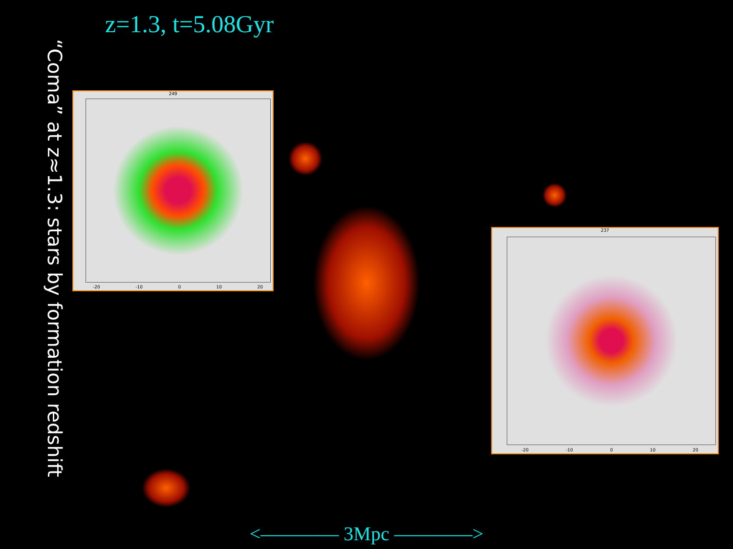z=1.3, t=5.08Gyr
“Coma” at z≈1.3: stars by formation redshift
249
-20 -10 0 10 20
237
-20 -10 0 10 20
<———— 3Mpc ————>